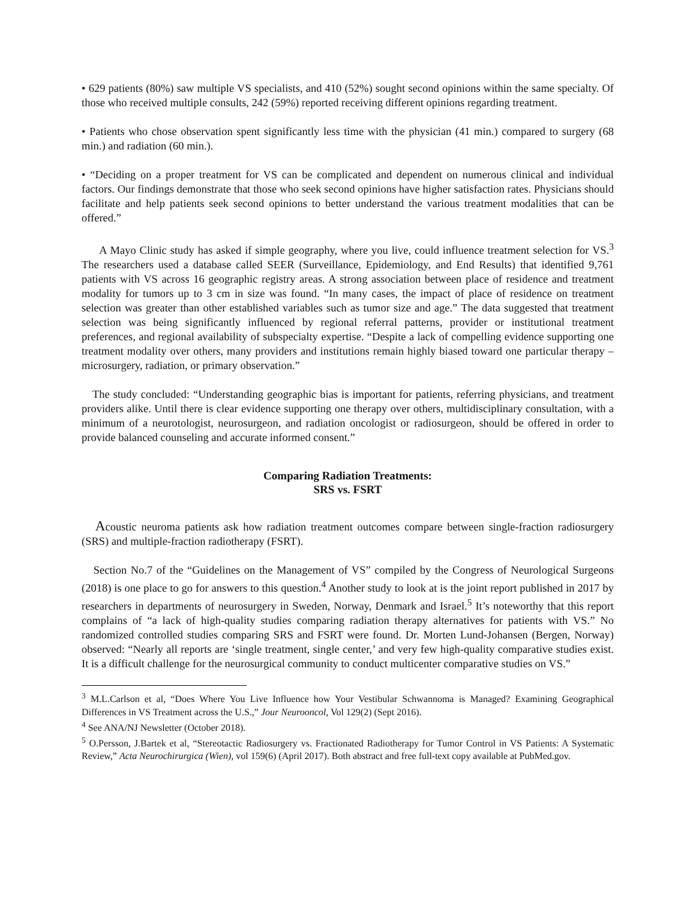• 629 patients (80%) saw multiple VS specialists, and 410 (52%) sought second opinions within the same specialty. Of those who received multiple consults, 242 (59%) reported receiving different opinions regarding treatment.
• Patients who chose observation spent significantly less time with the physician (41 min.) compared to surgery (68 min.) and radiation (60 min.).
• “Deciding on a proper treatment for VS can be complicated and dependent on numerous clinical and individual factors. Our findings demonstrate that those who seek second opinions have higher satisfaction rates. Physicians should facilitate and help patients seek second opinions to better understand the various treatment modalities that can be offered.”
A Mayo Clinic study has asked if simple geography, where you live, could influence treatment selection for VS.<sup>3</sup> The researchers used a database called SEER (Surveillance, Epidemiology, and End Results) that identified 9,761 patients with VS across 16 geographic registry areas. A strong association between place of residence and treatment modality for tumors up to 3 cm in size was found. “In many cases, the impact of place of residence on treatment selection was greater than other established variables such as tumor size and age.” The data suggested that treatment selection was being significantly influenced by regional referral patterns, provider or institutional treatment preferences, and regional availability of subspecialty expertise. “Despite a lack of compelling evidence supporting one treatment modality over others, many providers and institutions remain highly biased toward one particular therapy – microsurgery, radiation, or primary observation.”
The study concluded: “Understanding geographic bias is important for patients, referring physicians, and treatment providers alike. Until there is clear evidence supporting one therapy over others, multidisciplinary consultation, with a minimum of a neurotologist, neurosurgeon, and radiation oncologist or radiosurgeon, should be offered in order to provide balanced counseling and accurate informed consent.”
Comparing Radiation Treatments:
SRS vs. FSRT
Acoustic neuroma patients ask how radiation treatment outcomes compare between single-fraction radiosurgery (SRS) and multiple-fraction radiotherapy (FSRT).
Section No.7 of the “Guidelines on the Management of VS” compiled by the Congress of Neurological Surgeons (2018) is one place to go for answers to this question.<sup>4</sup> Another study to look at is the joint report published in 2017 by researchers in departments of neurosurgery in Sweden, Norway, Denmark and Israel.<sup>5</sup> It’s noteworthy that this report complains of “a lack of high-quality studies comparing radiation therapy alternatives for patients with VS.” No randomized controlled studies comparing SRS and FSRT were found. Dr. Morten Lund-Johansen (Bergen, Norway) observed: “Nearly all reports are ‘single treatment, single center,’ and very few high-quality comparative studies exist. It is a difficult challenge for the neurosurgical community to conduct multicenter comparative studies on VS.”
<sup>3</sup> M.L.Carlson et al, “Does Where You Live Influence how Your Vestibular Schwannoma is Managed? Examining Geographical Differences in VS Treatment across the U.S.,” Jour Neurooncol, Vol 129(2) (Sept 2016).
<sup>4</sup> See ANA/NJ Newsletter (October 2018).
<sup>5</sup> O.Persson, J.Bartek et al, “Stereotactic Radiosurgery vs. Fractionated Radiotherapy for Tumor Control in VS Patients: A Systematic Review,” Acta Neurochirurgica (Wien), vol 159(6) (April 2017). Both abstract and free full-text copy available at PubMed.gov.